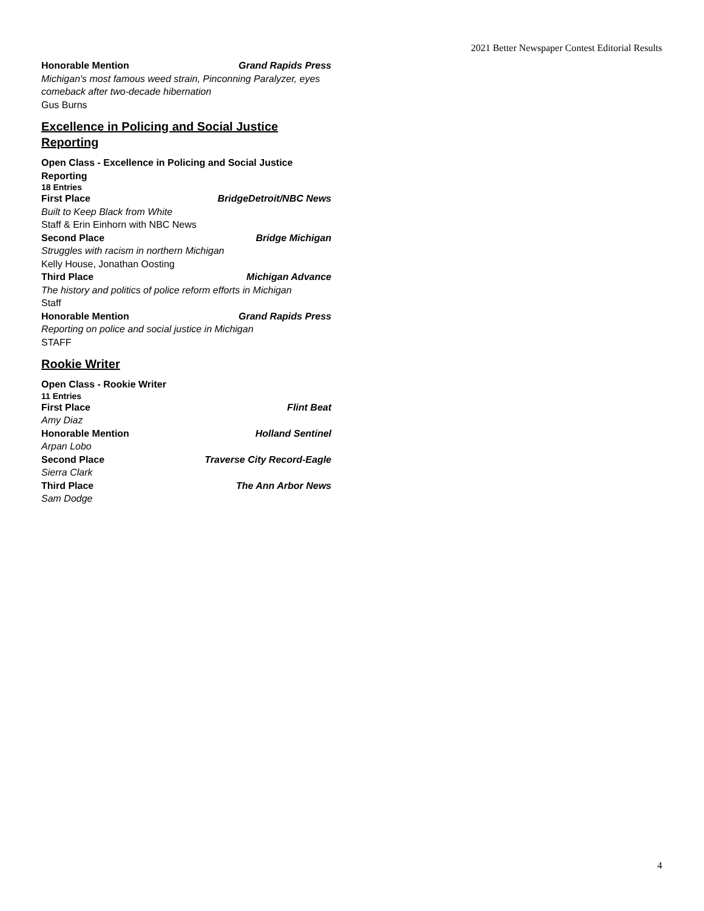2021 Better Newspaper Contest Editorial Results
Honorable Mention Grand Rapids Press
Michigan's most famous weed strain, Pinconning Paralyzer, eyes comeback after two-decade hibernation
Gus Burns
Excellence in Policing and Social Justice Reporting
Open Class - Excellence in Policing and Social Justice Reporting
18 Entries
First Place BridgeDetroit/NBC News
Built to Keep Black from White
Staff & Erin Einhorn with NBC News
Second Place Bridge Michigan
Struggles with racism in northern Michigan
Kelly House, Jonathan Oosting
Third Place Michigan Advance
The history and politics of police reform efforts in Michigan
Staff
Honorable Mention Grand Rapids Press
Reporting on police and social justice in Michigan
STAFF
Rookie Writer
Open Class - Rookie Writer
11 Entries
First Place Flint Beat
Amy Diaz
Honorable Mention Holland Sentinel
Arpan Lobo
Second Place Traverse City Record-Eagle
Sierra Clark
Third Place The Ann Arbor News
Sam Dodge
4